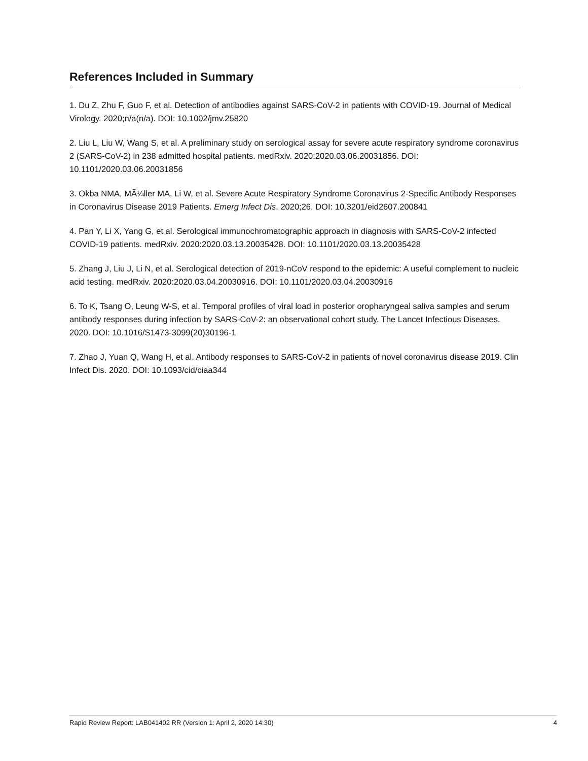References Included in Summary
1. Du Z, Zhu F, Guo F, et al. Detection of antibodies against SARS-CoV-2 in patients with COVID-19. Journal of Medical Virology. 2020;n/a(n/a). DOI: 10.1002/jmv.25820
2. Liu L, Liu W, Wang S, et al. A preliminary study on serological assay for severe acute respiratory syndrome coronavirus 2 (SARS-CoV-2) in 238 admitted hospital patients. medRxiv. 2020:2020.03.06.20031856. DOI: 10.1101/2020.03.06.20031856
3. Okba NMA, MÃ¼ller MA, Li W, et al. Severe Acute Respiratory Syndrome Coronavirus 2-Specific Antibody Responses in Coronavirus Disease 2019 Patients. Emerg Infect Dis. 2020;26. DOI: 10.3201/eid2607.200841
4. Pan Y, Li X, Yang G, et al. Serological immunochromatographic approach in diagnosis with SARS-CoV-2 infected COVID-19 patients. medRxiv. 2020:2020.03.13.20035428. DOI: 10.1101/2020.03.13.20035428
5. Zhang J, Liu J, Li N, et al. Serological detection of 2019-nCoV respond to the epidemic: A useful complement to nucleic acid testing. medRxiv. 2020:2020.03.04.20030916. DOI: 10.1101/2020.03.04.20030916
6. To K, Tsang O, Leung W-S, et al. Temporal profiles of viral load in posterior oropharyngeal saliva samples and serum antibody responses during infection by SARS-CoV-2: an observational cohort study. The Lancet Infectious Diseases. 2020. DOI: 10.1016/S1473-3099(20)30196-1
7. Zhao J, Yuan Q, Wang H, et al. Antibody responses to SARS-CoV-2 in patients of novel coronavirus disease 2019. Clin Infect Dis. 2020. DOI: 10.1093/cid/ciaa344
Rapid Review Report: LAB041402 RR (Version 1: April 2, 2020 14:30) 4